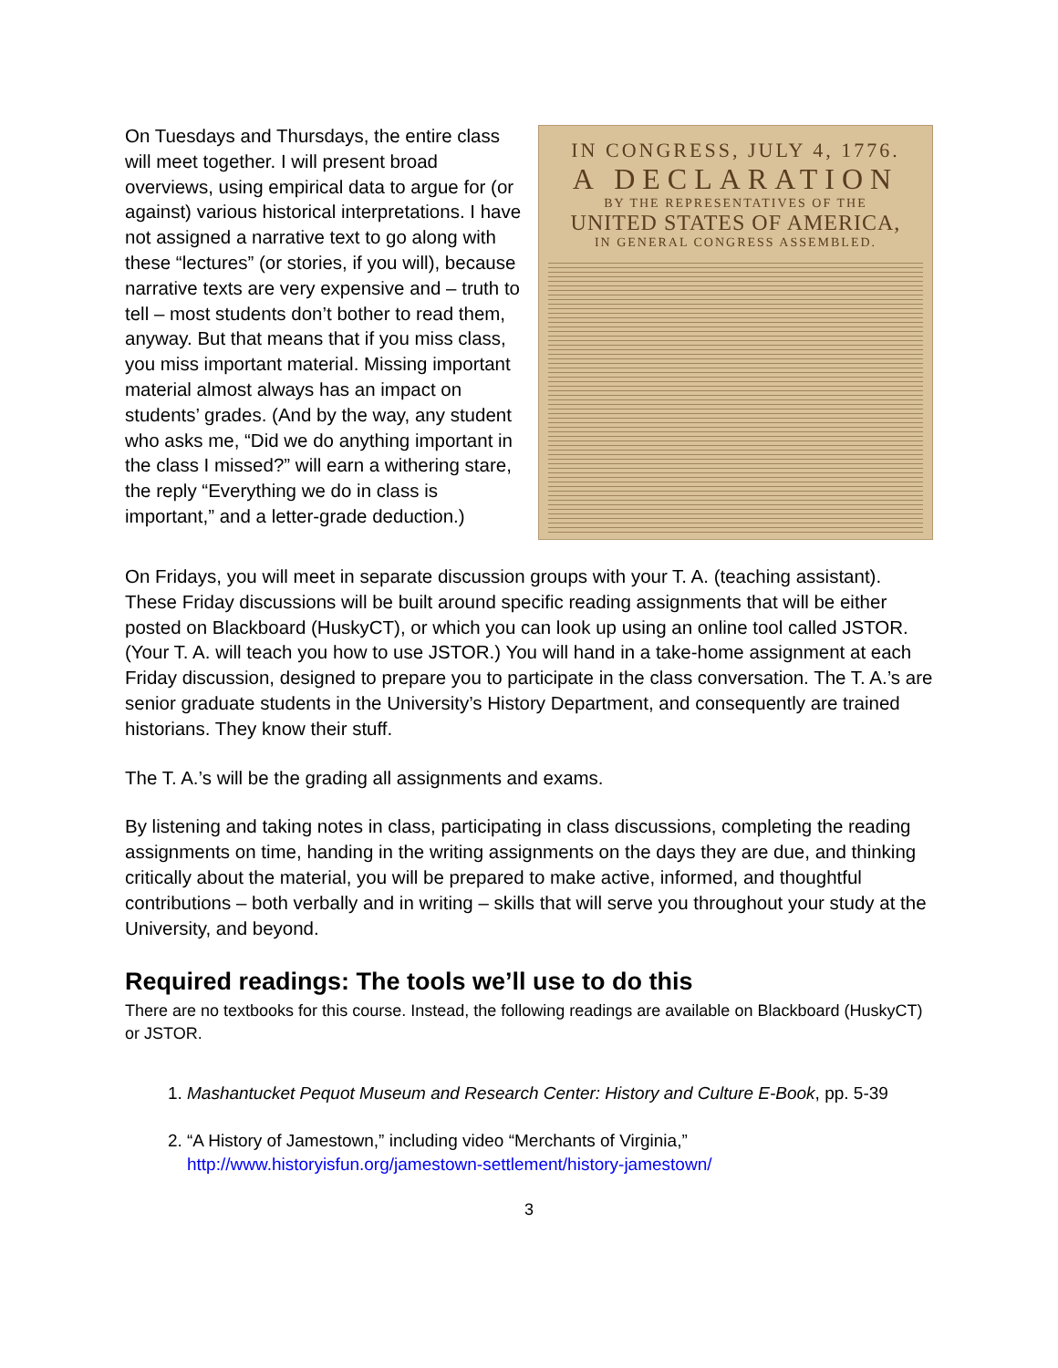On Tuesdays and Thursdays, the entire class will meet together. I will present broad overviews, using empirical data to argue for (or against) various historical interpretations. I have not assigned a narrative text to go along with these “lectures” (or stories, if you will), because narrative texts are very expensive and – truth to tell – most students don’t bother to read them, anyway. But that means that if you miss class, you miss important material. Missing important material almost always has an impact on students’ grades. (And by the way, any student who asks me, “Did we do anything important in the class I missed?” will earn a withering stare, the reply “Everything we do in class is important,” and a letter-grade deduction.)
IN CONGRESS, JULY 4, 1776.
A DECLARATION
BY THE REPRESENTATIVES OF THE
UNITED STATES OF AMERICA,
IN GENERAL CONGRESS ASSEMBLED.
On Fridays, you will meet in separate discussion groups with your T. A. (teaching assistant). These Friday discussions will be built around specific reading assignments that will be either posted on Blackboard (HuskyCT), or which you can look up using an online tool called JSTOR. (Your T. A. will teach you how to use JSTOR.) You will hand in a take-home assignment at each Friday discussion, designed to prepare you to participate in the class conversation. The T. A.’s are senior graduate students in the University’s History Department, and consequently are trained historians. They know their stuff.
The T. A.’s will be the grading all assignments and exams.
By listening and taking notes in class, participating in class discussions, completing the reading assignments on time, handing in the writing assignments on the days they are due, and thinking critically about the material, you will be prepared to make active, informed, and thoughtful contributions – both verbally and in writing – skills that will serve you throughout your study at the University, and beyond.
Required readings: The tools we’ll use to do this
There are no textbooks for this course. Instead, the following readings are available on Blackboard (HuskyCT) or JSTOR.
1. Mashantucket Pequot Museum and Research Center: History and Culture E-Book, pp. 5-39
2. “A History of Jamestown,” including video “Merchants of Virginia,”
http://www.historyisfun.org/jamestown-settlement/history-jamestown/
3